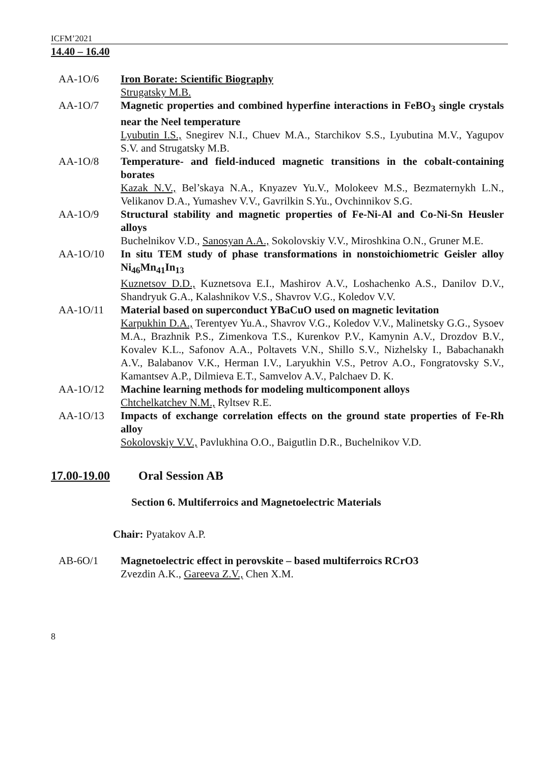ICFM’2021
14.40 – 16.40
AA-1O/6 Iron Borate: Scientific Biography
Strugatsky M.B.
AA-1O/7 Magnetic properties and combined hyperfine interactions in FeBO<sub>3</sub> single crystals near the Neel temperature
Lyubutin I.S., Snegirev N.I., Chuev M.A., Starchikov S.S., Lyubutina M.V., Yagupov S.V. and Strugatsky M.B.
AA-1O/8 Temperature- and field-induced magnetic transitions in the cobalt-containing borates
Kazak N.V., Bel’skaya N.A., Knyazev Yu.V., Molokeev M.S., Bezmaternykh L.N., Velikanov D.A., Yumashev V.V., Gavrilkin S.Yu., Ovchinnikov S.G.
AA-1O/9 Structural stability and magnetic properties of Fe-Ni-Al and Co-Ni-Sn Heusler alloys
Buchelnikov V.D., Sanosyan A.A., Sokolovskiy V.V., Miroshkina O.N., Gruner M.E.
AA-1O/10 In situ TEM study of phase transformations in nonstoichiometric Geisler alloy Ni<sub>46</sub>Mn<sub>41</sub>In<sub>13</sub>
Kuznetsov D.D., Kuznetsova E.I., Mashirov A.V., Loshachenko A.S., Danilov D.V., Shandryuk G.A., Kalashnikov V.S., Shavrov V.G., Koledov V.V.
AA-1O/11 Material based on superconduct YBaCuO used on magnetic levitation
Karpukhin D.A., Terentyev Yu.A., Shavrov V.G., Koledov V.V., Malinetsky G.G., Sysoev M.A., Brazhnik P.S., Zimenkova T.S., Kurenkov P.V., Kamynin A.V., Drozdov B.V., Kovalev K.L., Safonov A.A., Poltavets V.N., Shillo S.V., Nizhelsky I., Babachanakh A.V., Balabanov V.K., Herman I.V., Laryukhin V.S., Petrov A.O., Fongratovsky S.V., Kamantsev A.P., Dilmieva E.T., Samvelov A.V., Palchaev D. K.
AA-1O/12 Machine learning methods for modeling multicomponent alloys
Chtchelkatchev N.M., Ryltsev R.E.
AA-1O/13 Impacts of exchange correlation effects on the ground state properties of Fe-Rh alloy
Sokolovskiy V.V., Pavlukhina O.O., Baigutlin D.R., Buchelnikov V.D.
17.00-19.00 Oral Session AB
Section 6. Multiferroics and Magnetoelectric Materials
Chair: Pyatakov A.P.
AB-6O/1 Magnetoelectric effect in perovskite – based multiferroics RCrO3
Zvezdin A.K., Gareeva Z.V., Chen X.M.
8